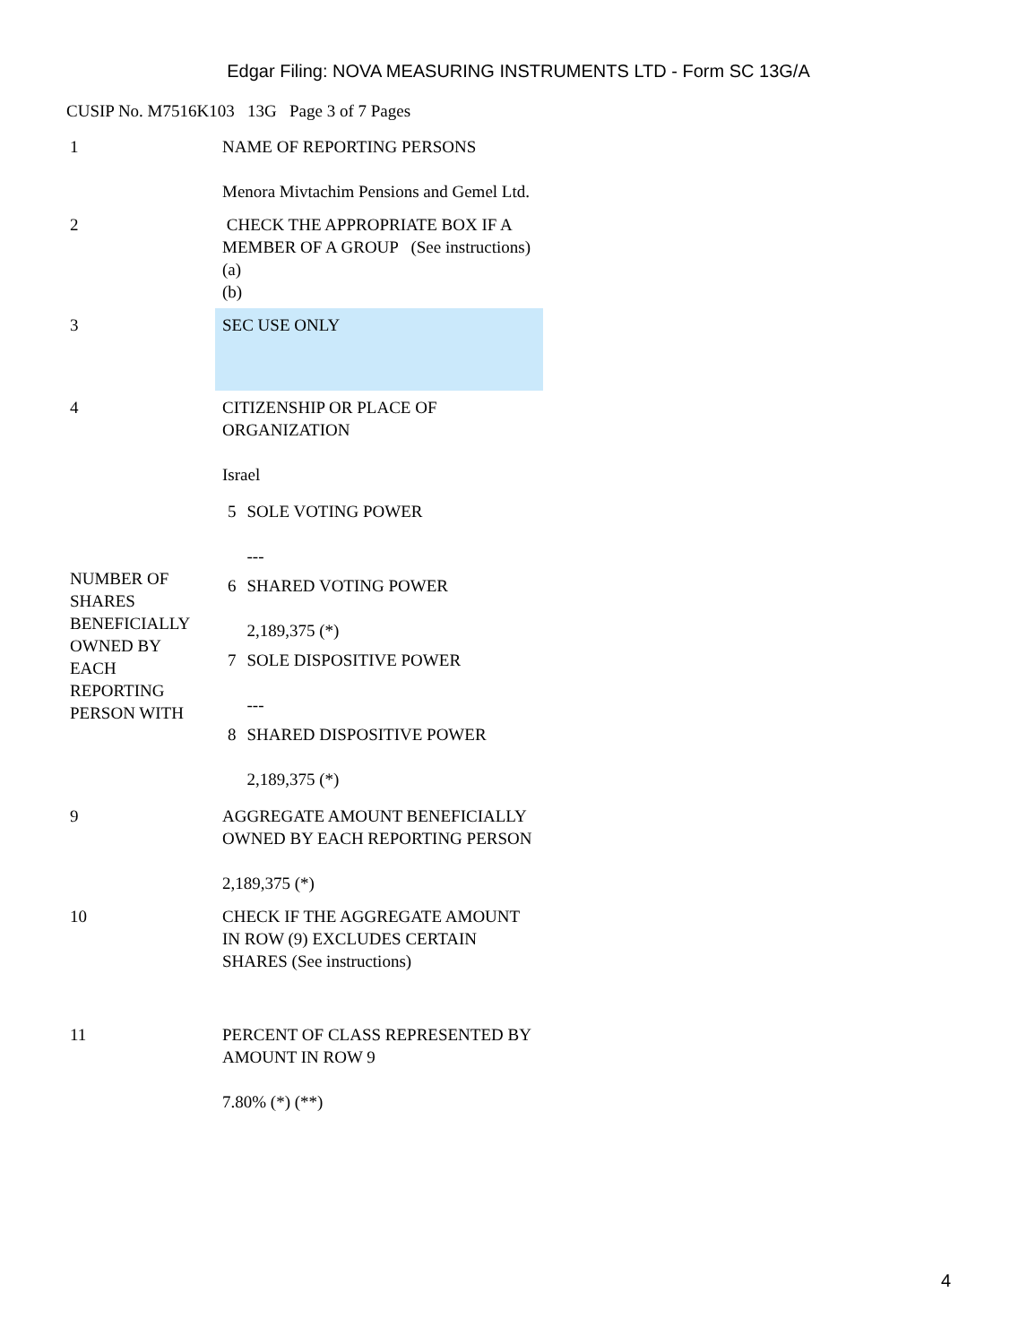Edgar Filing: NOVA MEASURING INSTRUMENTS LTD - Form SC 13G/A
CUSIP No. M7516K103 13G Page 3 of 7 Pages
| 1 | NAME OF REPORTING PERSONS Menora Mivtachim Pensions and Gemel Ltd. |
| 2 | CHECK THE APPROPRIATE BOX IF A MEMBER OF A GROUP (See instructions) (a) (b) |
| 3 | SEC USE ONLY |
| 4 | CITIZENSHIP OR PLACE OF ORGANIZATION Israel |
| NUMBER OF SHARES BENEFICIALLY OWNED BY EACH REPORTING PERSON WITH | / 5 / SOLE VOTING POWER --- / / 6 / SHARED VOTING POWER 2,189,375 (*) / / 7 / SOLE DISPOSITIVE POWER --- / / 8 / SHARED DISPOSITIVE POWER 2,189,375 (*) / |
| 9 | AGGREGATE AMOUNT BENEFICIALLY OWNED BY EACH REPORTING PERSON 2,189,375 (*) |
| 10 | CHECK IF THE AGGREGATE AMOUNT IN ROW (9) EXCLUDES CERTAIN SHARES (See instructions) |
| 11 | PERCENT OF CLASS REPRESENTED BY AMOUNT IN ROW 9 7.80% (*) (**) |
4